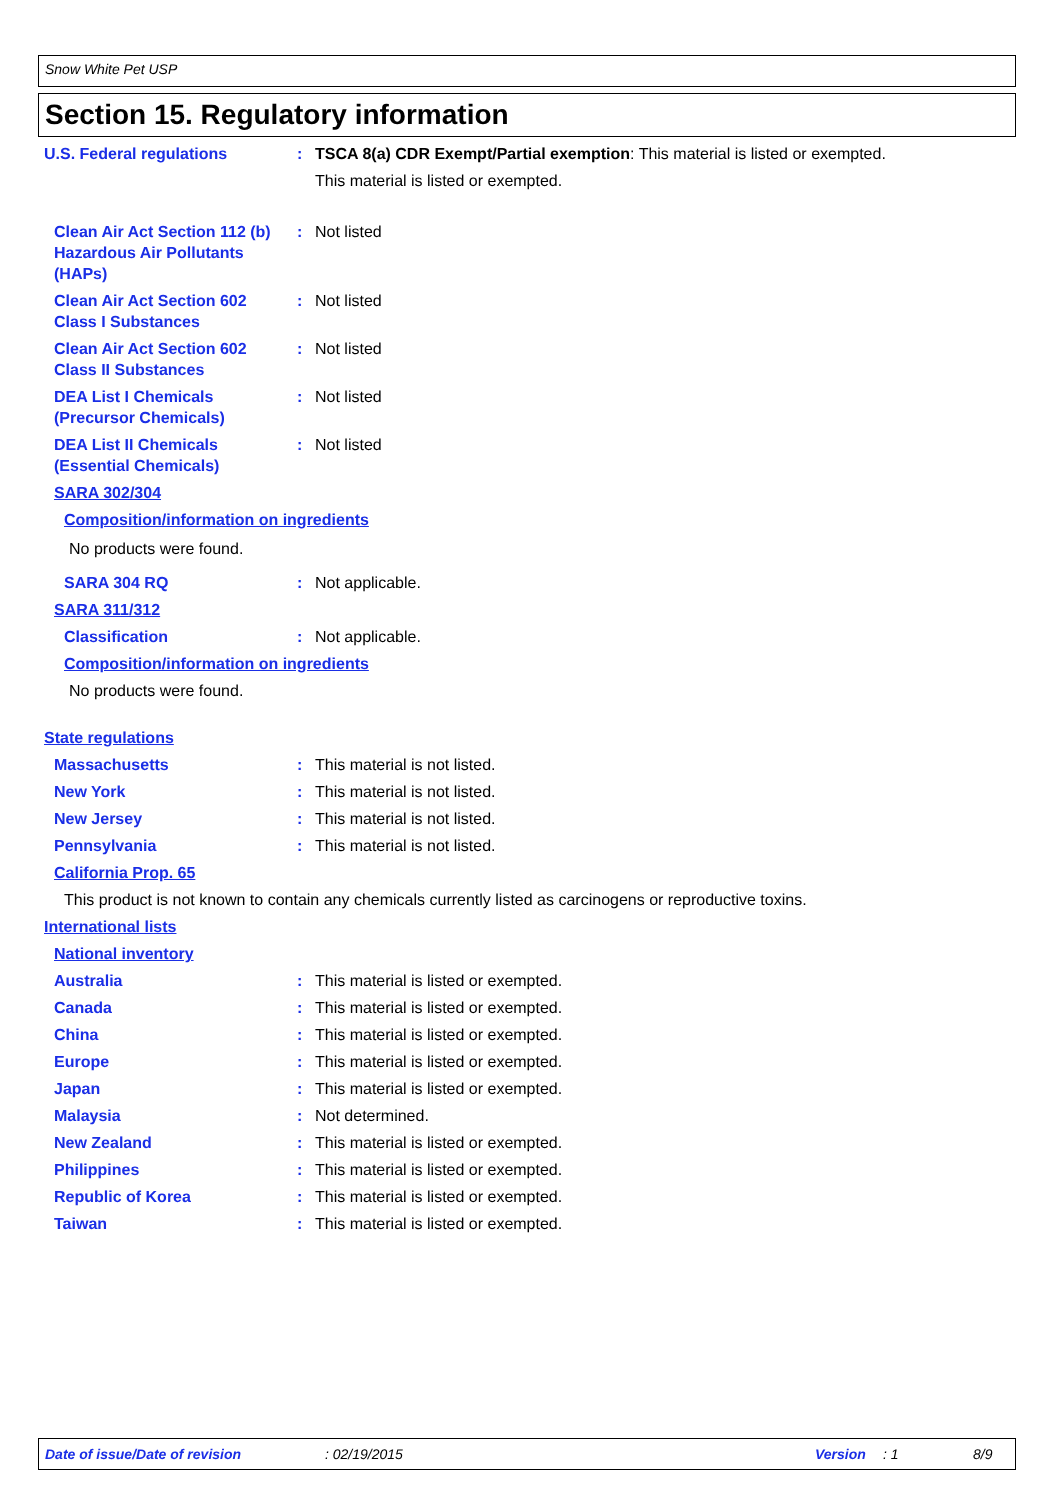Snow White Pet USP
Section 15. Regulatory information
U.S. Federal regulations : TSCA 8(a) CDR Exempt/Partial exemption: This material is listed or exempted.
This material is listed or exempted.
Clean Air Act Section 112 (b) Hazardous Air Pollutants (HAPs)
: Not listed
Clean Air Act Section 602 Class I Substances
: Not listed
Clean Air Act Section 602 Class II Substances
: Not listed
DEA List I Chemicals (Precursor Chemicals)
: Not listed
DEA List II Chemicals (Essential Chemicals)
: Not listed
SARA 302/304
Composition/information on ingredients
No products were found.
SARA 304 RQ : Not applicable.
SARA 311/312
Classification : Not applicable.
Composition/information on ingredients
No products were found.
State regulations
Massachusetts : This material is not listed.
New York : This material is not listed.
New Jersey : This material is not listed.
Pennsylvania : This material is not listed.
California Prop. 65
This product is not known to contain any chemicals currently listed as carcinogens or reproductive toxins.
International lists
National inventory
Australia : This material is listed or exempted.
Canada : This material is listed or exempted.
China : This material is listed or exempted.
Europe : This material is listed or exempted.
Japan : This material is listed or exempted.
Malaysia : Not determined.
New Zealand : This material is listed or exempted.
Philippines : This material is listed or exempted.
Republic of Korea : This material is listed or exempted.
Taiwan : This material is listed or exempted.
Date of issue/Date of revision: 02/19/2015 Version: 1 8/9